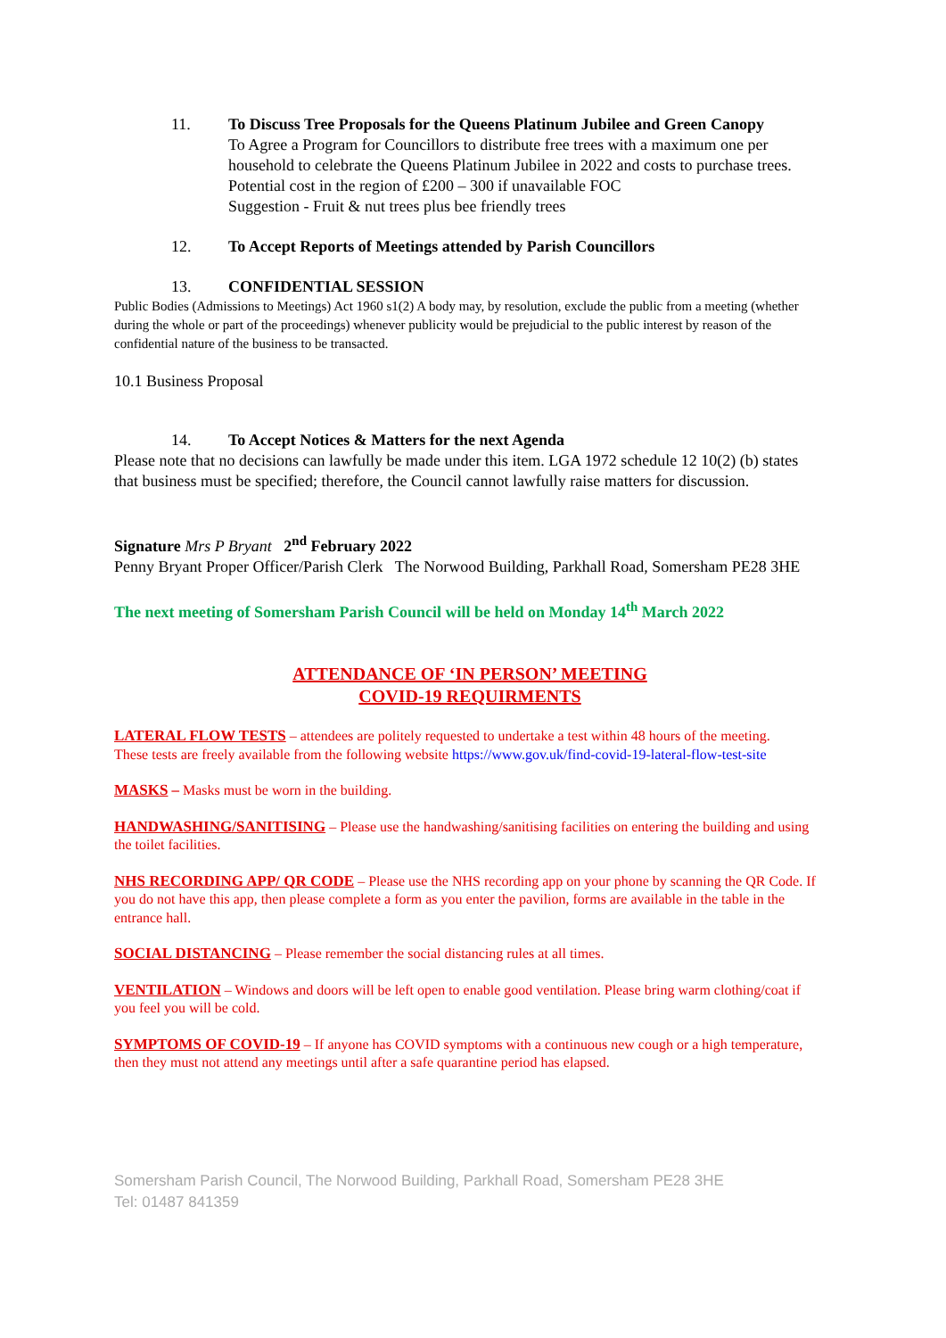11. To Discuss Tree Proposals for the Queens Platinum Jubilee and Green Canopy
To Agree a Program for Councillors to distribute free trees with a maximum one per household to celebrate the Queens Platinum Jubilee in 2022 and costs to purchase trees. Potential cost in the region of £200 – 300 if unavailable FOC
Suggestion - Fruit & nut trees plus bee friendly trees
12. To Accept Reports of Meetings attended by Parish Councillors
13. CONFIDENTIAL SESSION
Public Bodies (Admissions to Meetings) Act 1960 s1(2) A body may, by resolution, exclude the public from a meeting (whether during the whole or part of the proceedings) whenever publicity would be prejudicial to the public interest by reason of the confidential nature of the business to be transacted.
10.1 Business Proposal
14. To Accept Notices & Matters for the next Agenda
Please note that no decisions can lawfully be made under this item. LGA 1972 schedule 12 10(2) (b) states that business must be specified; therefore, the Council cannot lawfully raise matters for discussion.
Signature Mrs P Bryant 2<sup>nd</sup> February 2022
Penny Bryant Proper Officer/Parish Clerk The Norwood Building, Parkhall Road, Somersham PE28 3HE
The next meeting of Somersham Parish Council will be held on Monday 14<sup>th</sup> March 2022
ATTENDANCE OF ‘IN PERSON’ MEETING
COVID-19 REQUIRMENTS
LATERAL FLOW TESTS – attendees are politely requested to undertake a test within 48 hours of the meeting.
These tests are freely available from the following website https://www.gov.uk/find-covid-19-lateral-flow-test-site
MASKS – Masks must be worn in the building.
HANDWASHING/SANITISING – Please use the handwashing/sanitising facilities on entering the building and using the toilet facilities.
NHS RECORDING APP/ QR CODE – Please use the NHS recording app on your phone by scanning the QR Code. If you do not have this app, then please complete a form as you enter the pavilion, forms are available in the table in the entrance hall.
SOCIAL DISTANCING – Please remember the social distancing rules at all times.
VENTILATION – Windows and doors will be left open to enable good ventilation. Please bring warm clothing/coat if you feel you will be cold.
SYMPTOMS OF COVID-19 – If anyone has COVID symptoms with a continuous new cough or a high temperature, then they must not attend any meetings until after a safe quarantine period has elapsed.
Somersham Parish Council, The Norwood Building, Parkhall Road, Somersham PE28 3HE
Tel: 01487 841359